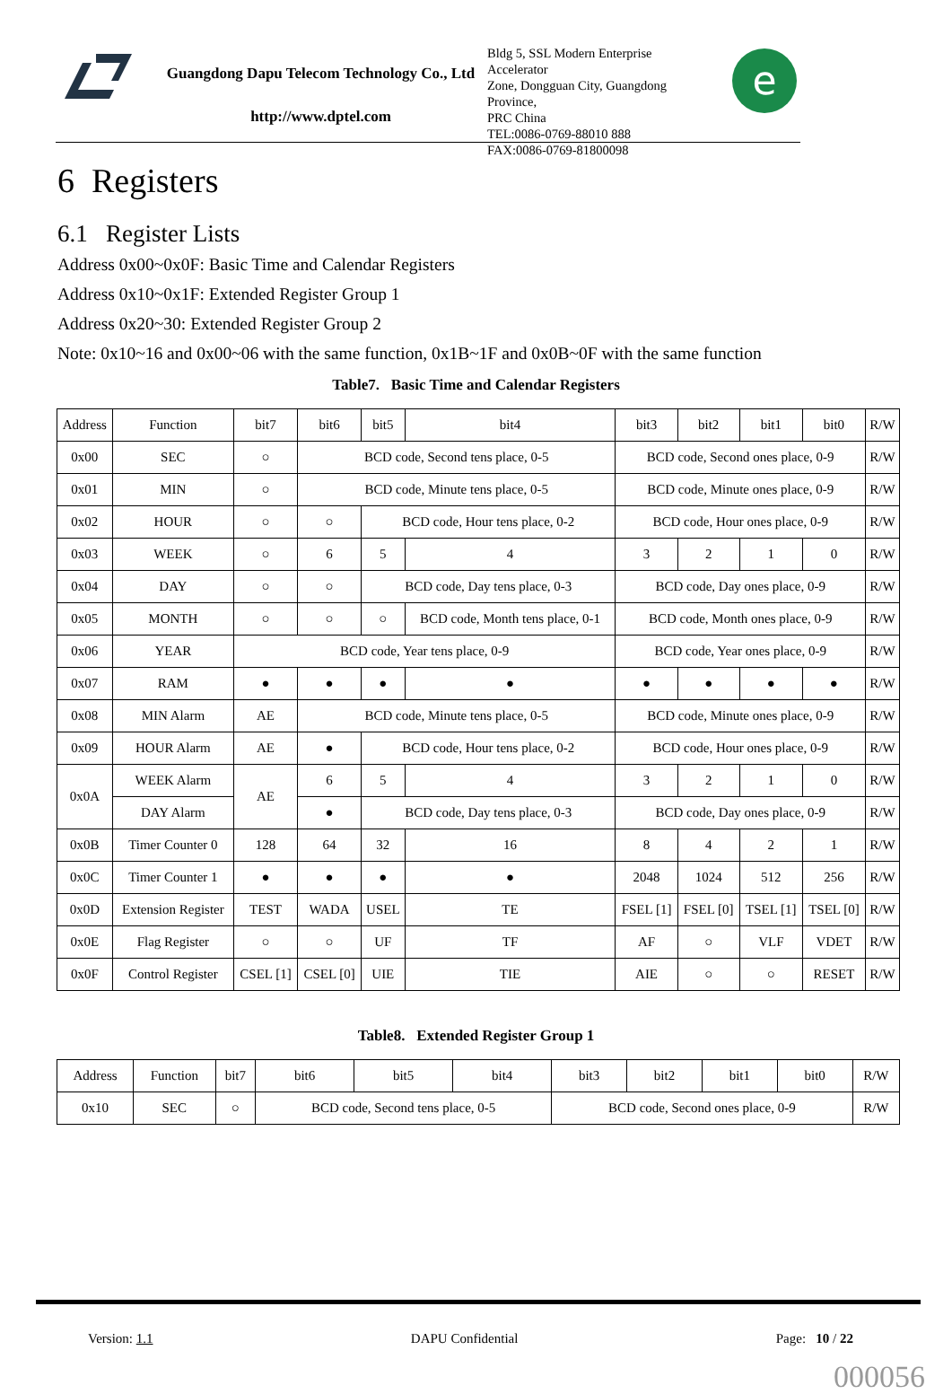Guangdong Dapu Telecom Technology Co., Ltd
http://www.dptel.com
Bldg 5, SSL Modern Enterprise Accelerator
Zone, Dongguan City, Guangdong Province,
PRC China
TEL:0086-0769-88010 888
FAX:0086-0769-81800098
e
6 Registers
6.1 Register Lists
Address 0x00~0x0F: Basic Time and Calendar Registers
Address 0x10~0x1F: Extended Register Group 1
Address 0x20~30: Extended Register Group 2
Note: 0x10~16 and 0x00~06 with the same function, 0x1B~1F and 0x0B~0F with the same function
Table7. Basic Time and Calendar Registers
| Address | Function | bit7 | bit6 | bit5 | bit4 | bit3 | bit2 | bit1 | bit0 | R/W |
| --- | --- | --- | --- | --- | --- | --- | --- | --- | --- | --- |
| 0x00 | SEC | ○ | BCD code, Second tens place, 0-5 | | | BCD code, Second ones place, 0-9 | | | | R/W |
| 0x01 | MIN | ○ | BCD code, Minute tens place, 0-5 | | | BCD code, Minute ones place, 0-9 | | | | R/W |
| 0x02 | HOUR | ○ | ○ | BCD code, Hour tens place, 0-2 | | BCD code, Hour ones place, 0-9 | | | | R/W |
| 0x03 | WEEK | ○ | 6 | 5 | 4 | 3 | 2 | 1 | 0 | R/W |
| 0x04 | DAY | ○ | ○ | BCD code, Day tens place, 0-3 | | BCD code, Day ones place, 0-9 | | | | R/W |
| 0x05 | MONTH | ○ | ○ | ○ | BCD code, Month tens place, 0-1 | BCD code, Month ones place, 0-9 | | | | R/W |
| 0x06 | YEAR | BCD code, Year tens place, 0-9 | | | | BCD code, Year ones place, 0-9 | | | | R/W |
| 0x07 | RAM | ● | ● | ● | ● | ● | ● | ● | ● | R/W |
| 0x08 | MIN Alarm | AE | BCD code, Minute tens place, 0-5 | | | BCD code, Minute ones place, 0-9 | | | | R/W |
| 0x09 | HOUR Alarm | AE | ● | BCD code, Hour tens place, 0-2 | | BCD code, Hour ones place, 0-9 | | | | R/W |
| 0x0A | WEEK Alarm | AE | 6 | 5 | 4 | 3 | 2 | 1 | 0 | R/W |
| | DAY Alarm | | ● | BCD code, Day tens place, 0-3 | | BCD code, Day ones place, 0-9 | | | | R/W |
| 0x0B | Timer Counter 0 | 128 | 64 | 32 | 16 | 8 | 4 | 2 | 1 | R/W |
| 0x0C | Timer Counter 1 | ● | ● | ● | ● | 2048 | 1024 | 512 | 256 | R/W |
| 0x0D | Extension Register | TEST | WADA | USEL | TE | FSEL [1] | FSEL [0] | TSEL [1] | TSEL [0] | R/W |
| 0x0E | Flag Register | ○ | ○ | UF | TF | AF | ○ | VLF | VDET | R/W |
| 0x0F | Control Register | CSEL [1] | CSEL [0] | UIE | TIE | AIE | ○ | ○ | RESET | R/W |
Table8. Extended Register Group 1
| Address | Function | bit7 | bit6 | bit5 | bit4 | bit3 | bit2 | bit1 | bit0 | R/W |
| --- | --- | --- | --- | --- | --- | --- | --- | --- | --- | --- |
| 0x10 | SEC | ○ | BCD code, Second tens place, 0-5 | | | BCD code, Second ones place, 0-9 | | | | R/W |
Version: 1.1 DAPU Confidential Page: 10 / 22
000056